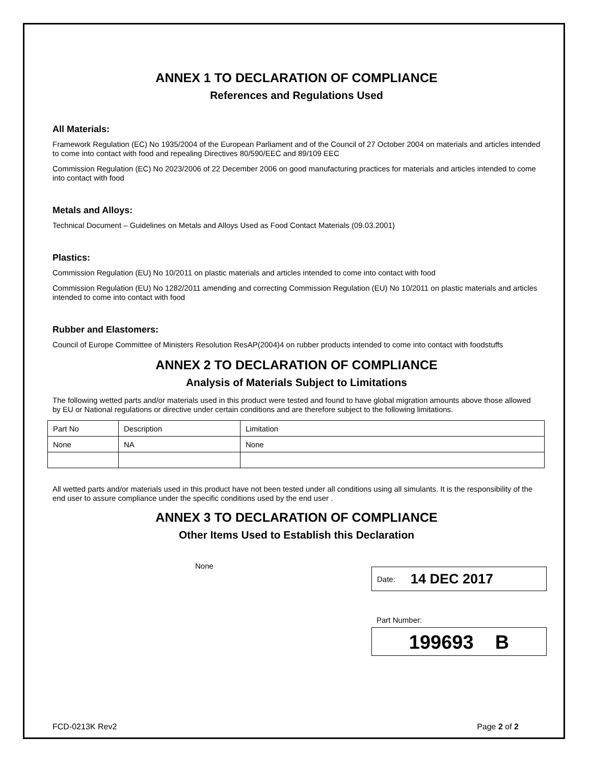ANNEX 1 TO DECLARATION OF COMPLIANCE
References and Regulations Used
All Materials:
Framework Regulation (EC) No 1935/2004 of the European Parliament and of the Council of 27 October 2004 on materials and articles intended to come into contact with food and repealing Directives 80/590/EEC and 89/109 EEC
Commission Regulation (EC) No 2023/2006 of 22 December 2006 on good manufacturing practices for materials and articles intended to come into contact with food
Metals and Alloys:
Technical Document – Guidelines on Metals and Alloys Used as Food Contact Materials (09.03.2001)
Plastics:
Commission Regulation (EU) No 10/2011 on plastic materials and articles intended to come into contact with food
Commission Regulation (EU) No 1282/2011 amending and correcting Commission Regulation (EU) No 10/2011 on plastic materials and articles intended to come into contact with food
Rubber and Elastomers:
Council of Europe Committee of Ministers Resolution ResAP(2004)4 on rubber products intended to come into contact with foodstuffs
ANNEX 2 TO DECLARATION OF COMPLIANCE
Analysis of Materials Subject to Limitations
The following wetted parts and/or materials used in this product were tested and found to have global migration amounts above those allowed by EU or National regulations or directive under certain conditions and are therefore subject to the following limitations.
| Part No | Description | Limitation |
| None | NA | None |
All wetted parts and/or materials used in this product have not been tested under all conditions using all simulants. It is the responsibility of the end user to assure compliance under the specific conditions used by the end user .
ANNEX 3 TO DECLARATION OF COMPLIANCE
Other Items Used to Establish this Declaration
None
Date: 14 DEC 2017
Part Number:
199693 B
FCD-0213K Rev2 Page 2 of 2